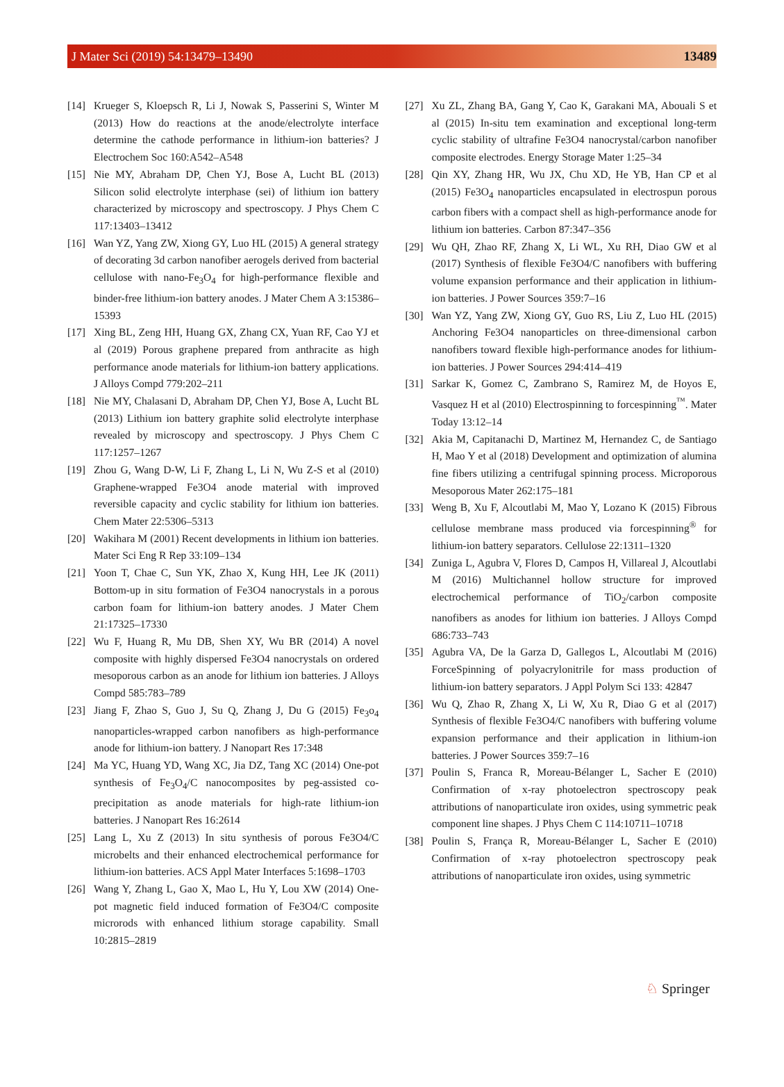J Mater Sci (2019) 54:13479–13490 13489
[14] Krueger S, Kloepsch R, Li J, Nowak S, Passerini S, Winter M (2013) How do reactions at the anode/electrolyte interface determine the cathode performance in lithium-ion batteries? J Electrochem Soc 160:A542–A548
[15] Nie MY, Abraham DP, Chen YJ, Bose A, Lucht BL (2013) Silicon solid electrolyte interphase (sei) of lithium ion battery characterized by microscopy and spectroscopy. J Phys Chem C 117:13403–13412
[16] Wan YZ, Yang ZW, Xiong GY, Luo HL (2015) A general strategy of decorating 3d carbon nanofiber aerogels derived from bacterial cellulose with nano-Fe<sub>3</sub>O<sub>4</sub> for high-performance flexible and binder-free lithium-ion battery anodes. J Mater Chem A 3:15386–15393
[17] Xing BL, Zeng HH, Huang GX, Zhang CX, Yuan RF, Cao YJ et al (2019) Porous graphene prepared from anthracite as high performance anode materials for lithium-ion battery applications. J Alloys Compd 779:202–211
[18] Nie MY, Chalasani D, Abraham DP, Chen YJ, Bose A, Lucht BL (2013) Lithium ion battery graphite solid electrolyte interphase revealed by microscopy and spectroscopy. J Phys Chem C 117:1257–1267
[19] Zhou G, Wang D-W, Li F, Zhang L, Li N, Wu Z-S et al (2010) Graphene-wrapped Fe3O4 anode material with improved reversible capacity and cyclic stability for lithium ion batteries. Chem Mater 22:5306–5313
[20] Wakihara M (2001) Recent developments in lithium ion batteries. Mater Sci Eng R Rep 33:109–134
[21] Yoon T, Chae C, Sun YK, Zhao X, Kung HH, Lee JK (2011) Bottom-up in situ formation of Fe3O4 nanocrystals in a porous carbon foam for lithium-ion battery anodes. J Mater Chem 21:17325–17330
[22] Wu F, Huang R, Mu DB, Shen XY, Wu BR (2014) A novel composite with highly dispersed Fe3O4 nanocrystals on ordered mesoporous carbon as an anode for lithium ion batteries. J Alloys Compd 585:783–789
[23] Jiang F, Zhao S, Guo J, Su Q, Zhang J, Du G (2015) Fe<sub>3</sub>o<sub>4</sub> nanoparticles-wrapped carbon nanofibers as high-performance anode for lithium-ion battery. J Nanopart Res 17:348
[24] Ma YC, Huang YD, Wang XC, Jia DZ, Tang XC (2014) One-pot synthesis of Fe<sub>3</sub>O<sub>4</sub>/C nanocomposites by peg-assisted co-precipitation as anode materials for high-rate lithium-ion batteries. J Nanopart Res 16:2614
[25] Lang L, Xu Z (2013) In situ synthesis of porous Fe3O4/C microbelts and their enhanced electrochemical performance for lithium-ion batteries. ACS Appl Mater Interfaces 5:1698–1703
[26] Wang Y, Zhang L, Gao X, Mao L, Hu Y, Lou XW (2014) One-pot magnetic field induced formation of Fe3O4/C composite microrods with enhanced lithium storage capability. Small 10:2815–2819
[27] Xu ZL, Zhang BA, Gang Y, Cao K, Garakani MA, Abouali S et al (2015) In-situ tem examination and exceptional long-term cyclic stability of ultrafine Fe3O4 nanocrystal/carbon nanofiber composite electrodes. Energy Storage Mater 1:25–34
[28] Qin XY, Zhang HR, Wu JX, Chu XD, He YB, Han CP et al (2015) Fe3O<sub>4</sub> nanoparticles encapsulated in electrospun porous carbon fibers with a compact shell as high-performance anode for lithium ion batteries. Carbon 87:347–356
[29] Wu QH, Zhao RF, Zhang X, Li WL, Xu RH, Diao GW et al (2017) Synthesis of flexible Fe3O4/C nanofibers with buffering volume expansion performance and their application in lithium-ion batteries. J Power Sources 359:7–16
[30] Wan YZ, Yang ZW, Xiong GY, Guo RS, Liu Z, Luo HL (2015) Anchoring Fe3O4 nanoparticles on three-dimensional carbon nanofibers toward flexible high-performance anodes for lithium-ion batteries. J Power Sources 294:414–419
[31] Sarkar K, Gomez C, Zambrano S, Ramirez M, de Hoyos E, Vasquez H et al (2010) Electrospinning to forcespinning<sup>™</sup>. Mater Today 13:12–14
[32] Akia M, Capitanachi D, Martinez M, Hernandez C, de Santiago H, Mao Y et al (2018) Development and optimization of alumina fine fibers utilizing a centrifugal spinning process. Microporous Mesoporous Mater 262:175–181
[33] Weng B, Xu F, Alcoutlabi M, Mao Y, Lozano K (2015) Fibrous cellulose membrane mass produced via forcespinning<sup>®</sup> for lithium-ion battery separators. Cellulose 22:1311–1320
[34] Zuniga L, Agubra V, Flores D, Campos H, Villareal J, Alcoutlabi M (2016) Multichannel hollow structure for improved electrochemical performance of TiO<sub>2</sub>/carbon composite nanofibers as anodes for lithium ion batteries. J Alloys Compd 686:733–743
[35] Agubra VA, De la Garza D, Gallegos L, Alcoutlabi M (2016) ForceSpinning of polyacrylonitrile for mass production of lithium-ion battery separators. J Appl Polym Sci 133: 42847
[36] Wu Q, Zhao R, Zhang X, Li W, Xu R, Diao G et al (2017) Synthesis of flexible Fe3O4/C nanofibers with buffering volume expansion performance and their application in lithium-ion batteries. J Power Sources 359:7–16
[37] Poulin S, Franca R, Moreau-Bélanger L, Sacher E (2010) Confirmation of x-ray photoelectron spectroscopy peak attributions of nanoparticulate iron oxides, using symmetric peak component line shapes. J Phys Chem C 114:10711–10718
[38] Poulin S, França R, Moreau-Bélanger L, Sacher E (2010) Confirmation of x-ray photoelectron spectroscopy peak attributions of nanoparticulate iron oxides, using symmetric
♘ Springer